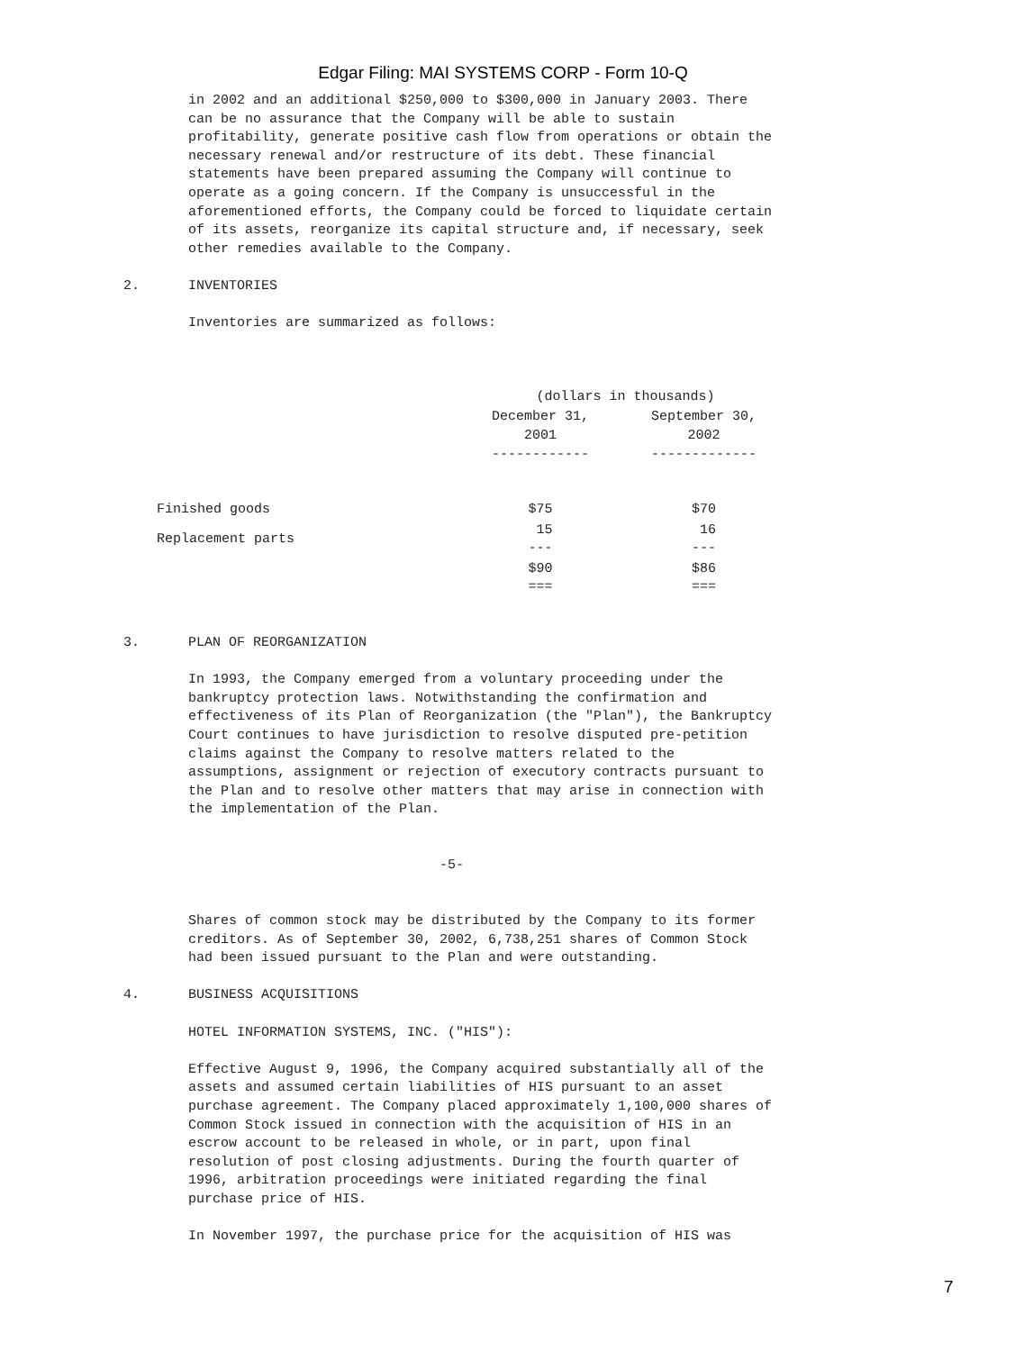Edgar Filing: MAI SYSTEMS CORP - Form 10-Q
        in 2002 and an additional $250,000 to $300,000 in January 2003. There
        can be no assurance that the Company will be able to sustain
        profitability, generate positive cash flow from operations or obtain the
        necessary renewal and/or restructure of its debt. These financial
        statements have been prepared assuming the Company will continue to
        operate as a going concern. If the Company is unsuccessful in the
        aforementioned efforts, the Company could be forced to liquidate certain
        of its assets, reorganize its capital structure and, if necessary, seek
        other remedies available to the Company.

2.      INVENTORIES

        Inventories are summarized as follows:
| | (dollars in thousands) | | |
| --- | --- | --- | --- |
| | December 31, 2001 ------------ | | September 30, 2002 ------------- |
| Finished goods | $75 | | $70 |
| Replacement parts | 15 --- | | 16 --- |
| | $90 === | | $86 === |
3.      PLAN OF REORGANIZATION

        In 1993, the Company emerged from a voluntary proceeding under the
        bankruptcy protection laws. Notwithstanding the confirmation and
        effectiveness of its Plan of Reorganization (the "Plan"), the Bankruptcy
        Court continues to have jurisdiction to resolve disputed pre-petition
        claims against the Company to resolve matters related to the
        assumptions, assignment or rejection of executory contracts pursuant to
        the Plan and to resolve other matters that may arise in connection with
        the implementation of the Plan.


                                       -5-


        Shares of common stock may be distributed by the Company to its former
        creditors. As of September 30, 2002, 6,738,251 shares of Common Stock
        had been issued pursuant to the Plan and were outstanding.

4.      BUSINESS ACQUISITIONS

        HOTEL INFORMATION SYSTEMS, INC. ("HIS"):

        Effective August 9, 1996, the Company acquired substantially all of the
        assets and assumed certain liabilities of HIS pursuant to an asset
        purchase agreement. The Company placed approximately 1,100,000 shares of
        Common Stock issued in connection with the acquisition of HIS in an
        escrow account to be released in whole, or in part, upon final
        resolution of post closing adjustments. During the fourth quarter of
        1996, arbitration proceedings were initiated regarding the final
        purchase price of HIS.

        In November 1997, the purchase price for the acquisition of HIS was
7